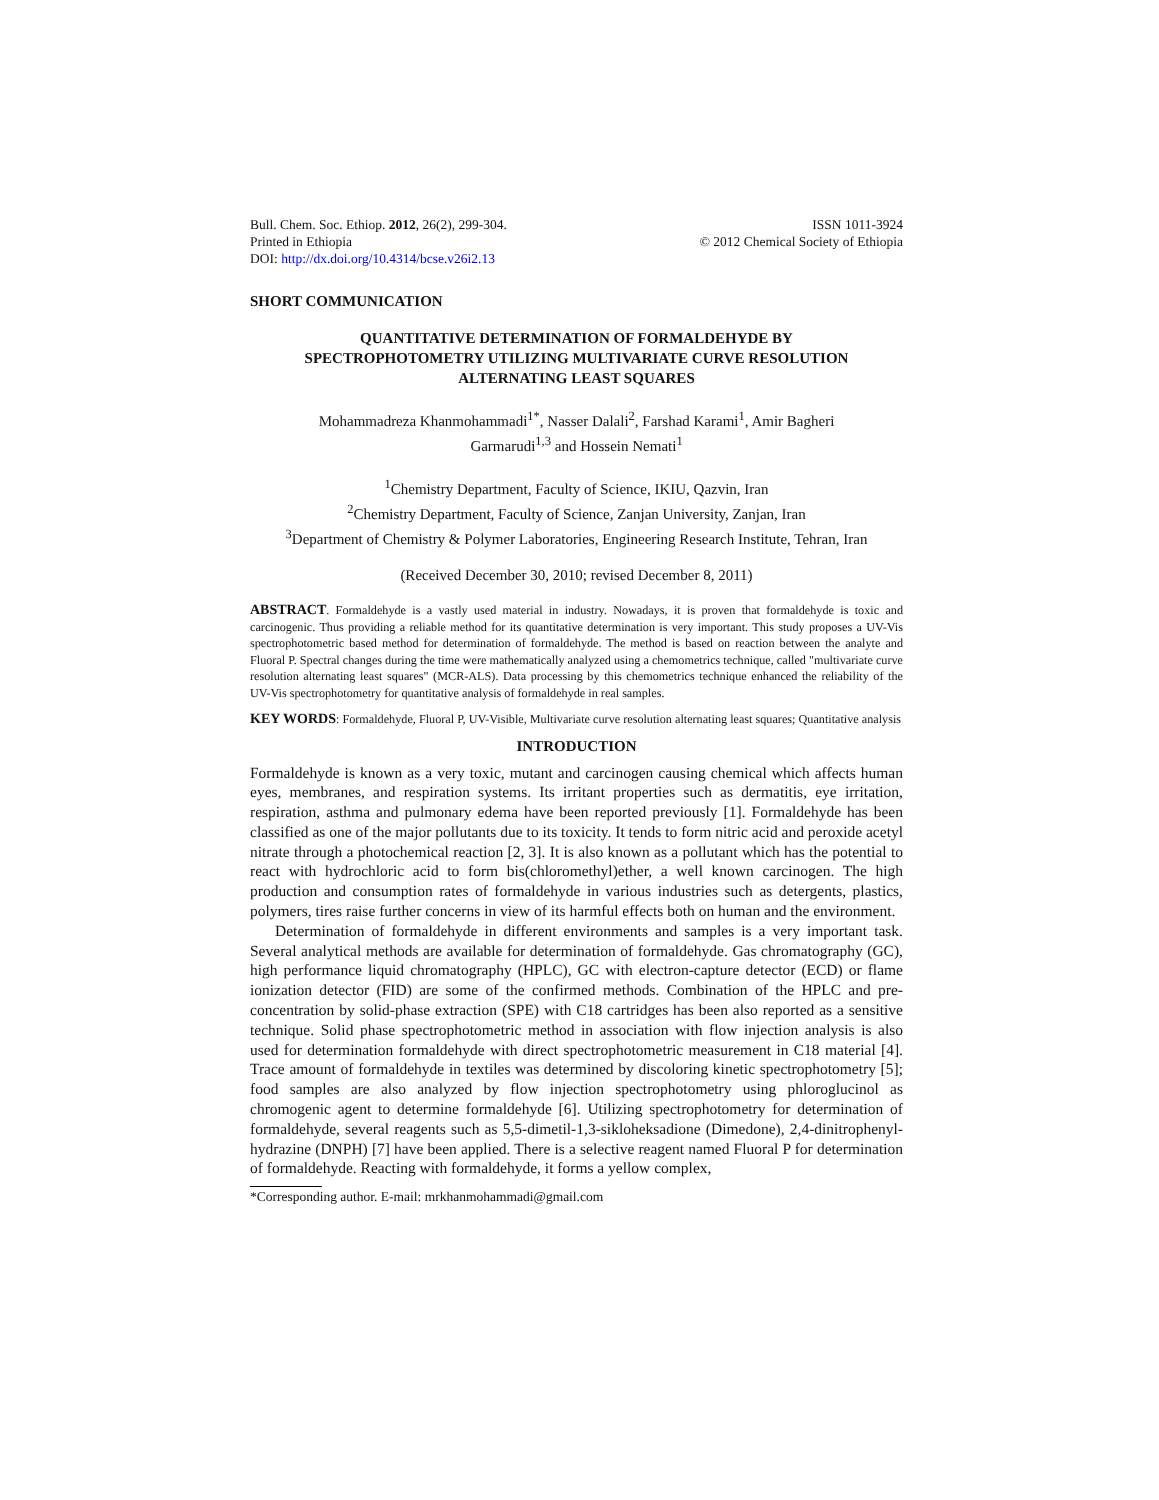Bull. Chem. Soc. Ethiop. 2012, 26(2), 299-304.
Printed in Ethiopia
DOI: http://dx.doi.org/10.4314/bcse.v26i2.13
ISSN 1011-3924
© 2012 Chemical Society of Ethiopia
SHORT COMMUNICATION
QUANTITATIVE DETERMINATION OF FORMALDEHYDE BY
SPECTROPHOTOMETRY UTILIZING MULTIVARIATE CURVE RESOLUTION
ALTERNATING LEAST SQUARES
Mohammadreza Khanmohammadi<sup>1*</sup>, Nasser Dalali<sup>2</sup>, Farshad Karami<sup>1</sup>, Amir Bagheri
Garmarudi<sup>1,3</sup> and Hossein Nemati<sup>1</sup>
<sup>1</sup> Chemistry Department, Faculty of Science, IKIU, Qazvin, Iran
<sup>2</sup> Chemistry Department, Faculty of Science, Zanjan University, Zanjan, Iran
<sup>3</sup> Department of Chemistry & Polymer Laboratories, Engineering Research Institute, Tehran, Iran
(Received December 30, 2010; revised December 8, 2011)
ABSTRACT. Formaldehyde is a vastly used material in industry. Nowadays, it is proven that formaldehyde is toxic and carcinogenic. Thus providing a reliable method for its quantitative determination is very important. This study proposes a UV-Vis spectrophotometric based method for determination of formaldehyde. The method is based on reaction between the analyte and Fluoral P. Spectral changes during the time were mathematically analyzed using a chemometrics technique, called "multivariate curve resolution alternating least squares" (MCR-ALS). Data processing by this chemometrics technique enhanced the reliability of the UV-Vis spectrophotometry for quantitative analysis of formaldehyde in real samples.
KEY WORDS: Formaldehyde, Fluoral P, UV-Visible, Multivariate curve resolution alternating least squares; Quantitative analysis
INTRODUCTION
Formaldehyde is known as a very toxic, mutant and carcinogen causing chemical which affects human eyes, membranes, and respiration systems. Its irritant properties such as dermatitis, eye irritation, respiration, asthma and pulmonary edema have been reported previously [1]. Formaldehyde has been classified as one of the major pollutants due to its toxicity. It tends to form nitric acid and peroxide acetyl nitrate through a photochemical reaction [2, 3]. It is also known as a pollutant which has the potential to react with hydrochloric acid to form bis(chloromethyl)ether, a well known carcinogen. The high production and consumption rates of formaldehyde in various industries such as detergents, plastics, polymers, tires raise further concerns in view of its harmful effects both on human and the environment.
Determination of formaldehyde in different environments and samples is a very important task. Several analytical methods are available for determination of formaldehyde. Gas chromatography (GC), high performance liquid chromatography (HPLC), GC with electron-capture detector (ECD) or flame ionization detector (FID) are some of the confirmed methods. Combination of the HPLC and pre-concentration by solid-phase extraction (SPE) with C18 cartridges has been also reported as a sensitive technique. Solid phase spectrophotometric method in association with flow injection analysis is also used for determination formaldehyde with direct spectrophotometric measurement in C18 material [4]. Trace amount of formaldehyde in textiles was determined by discoloring kinetic spectrophotometry [5]; food samples are also analyzed by flow injection spectrophotometry using phloroglucinol as chromogenic agent to determine formaldehyde [6]. Utilizing spectrophotometry for determination of formaldehyde, several reagents such as 5,5-dimetil-1,3-sikloheksadione (Dimedone), 2,4-dinitrophenyl-hydrazine (DNPH) [7] have been applied. There is a selective reagent named Fluoral P for determination of formaldehyde. Reacting with formaldehyde, it forms a yellow complex,
*Corresponding author. E-mail: mrkhanmohammadi@gmail.com